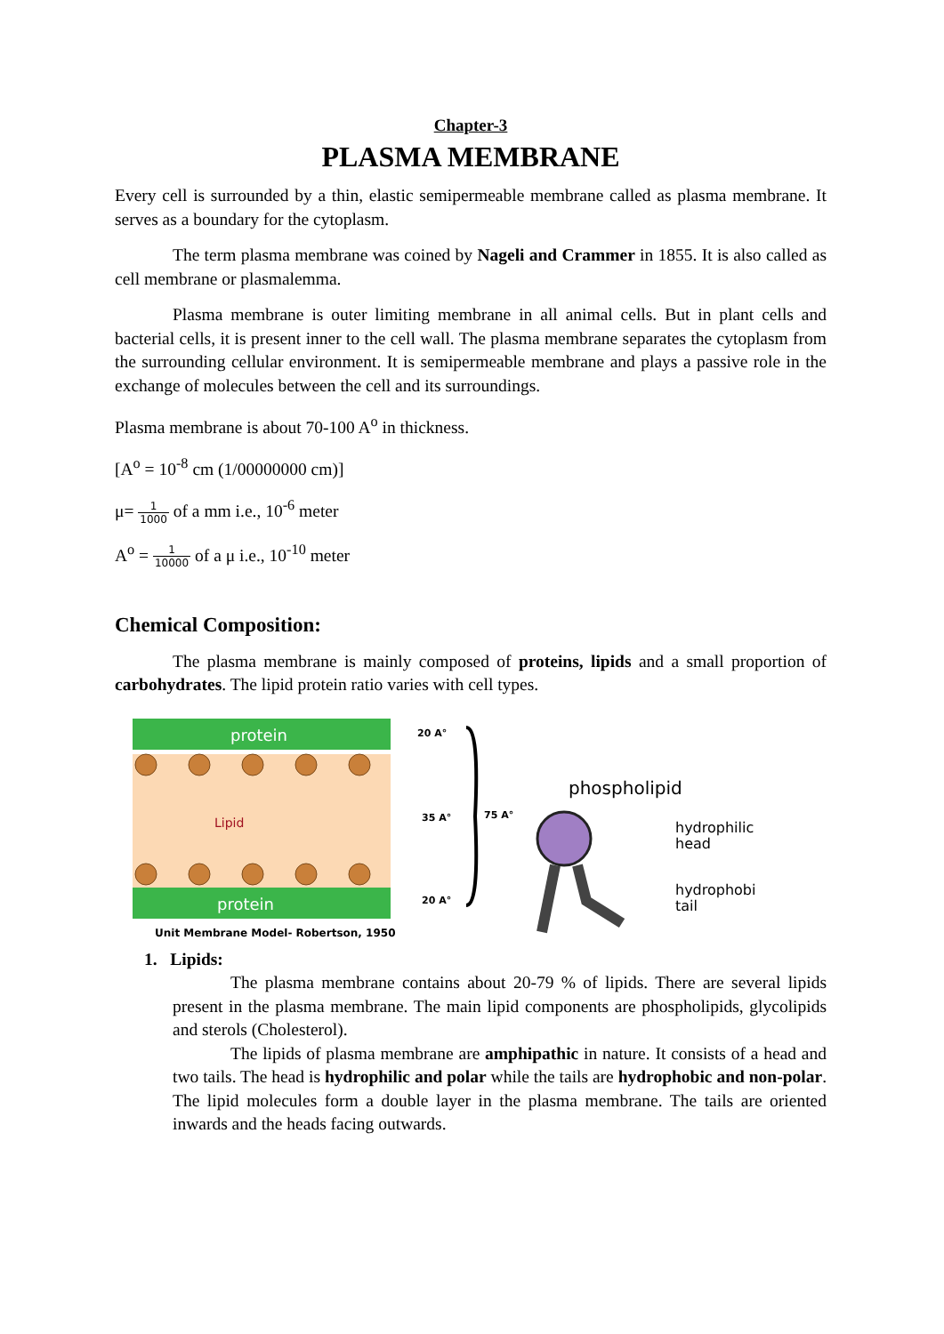Chapter-3
PLASMA MEMBRANE
Every cell is surrounded by a thin, elastic semipermeable membrane called as plasma membrane. It serves as a boundary for the cytoplasm.
The term plasma membrane was coined by Nageli and Crammer in 1855. It is also called as cell membrane or plasmalemma.
Plasma membrane is outer limiting membrane in all animal cells. But in plant cells and bacterial cells, it is present inner to the cell wall. The plasma membrane separates the cytoplasm from the surrounding cellular environment. It is semipermeable membrane and plays a passive role in the exchange of molecules between the cell and its surroundings.
Plasma membrane is about 70-100 A<sup>o</sup> in thickness.
[A<sup>o</sup> = 10<sup>-8</sup> cm (1/00000000 cm)]
μ= 1 1000 of a mm i.e., 10<sup>-6</sup> meter
A<sup>o</sup> = 1 10000 of a μ i.e., 10<sup>-10</sup> meter
Chemical Composition:
The plasma membrane is mainly composed of proteins, lipids and a small proportion of carbohydrates. The lipid protein ratio varies with cell types.
protein
Lipid
protein
20 A°
35 A°
20 A°
75 A°
Unit Membrane Model- Robertson, 1950
phospholipid
hydrophilic
head
hydrophobic
tail
1. Lipids:
The plasma membrane contains about 20-79 % of lipids. There are several lipids present in the plasma membrane. The main lipid components are phospholipids, glycolipids and sterols (Cholesterol).
The lipids of plasma membrane are amphipathic in nature. It consists of a head and two tails. The head is hydrophilic and polar while the tails are hydrophobic and non-polar. The lipid molecules form a double layer in the plasma membrane. The tails are oriented inwards and the heads facing outwards.